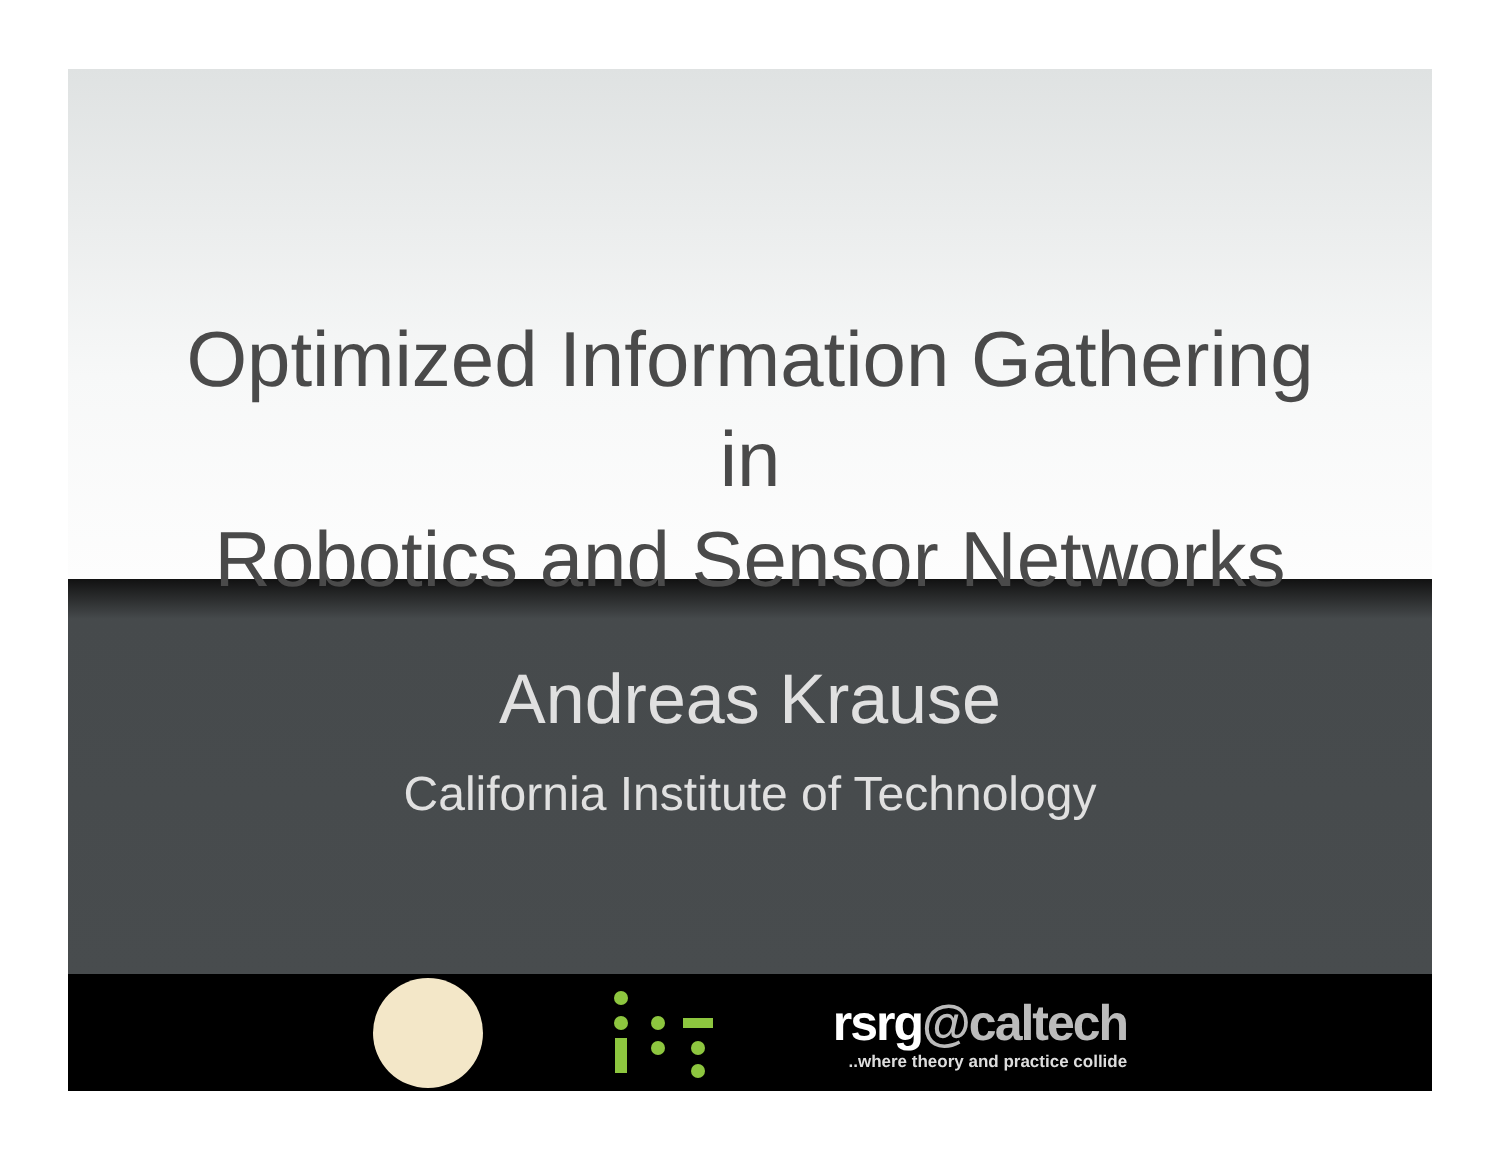rsrg@caltech
..where theory and practice collide
Optimized Information Gathering
in
Robotics and Sensor Networks
Andreas Krause
California Institute of Technology